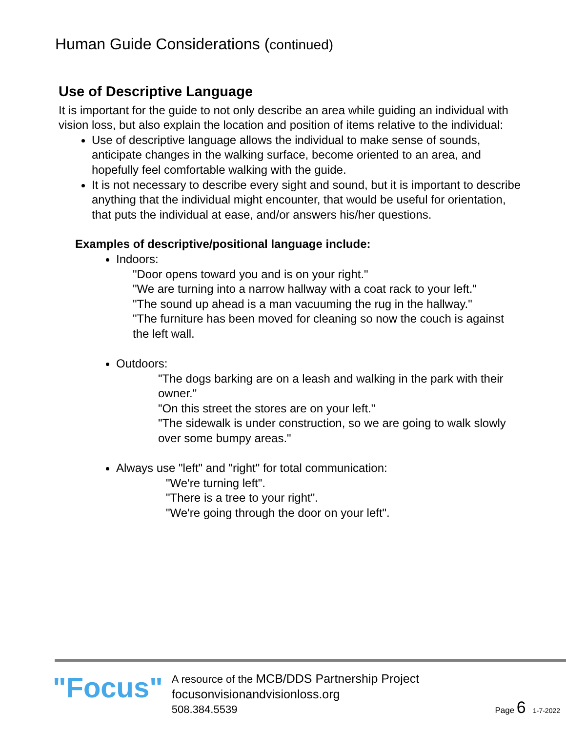Human Guide Considerations (continued)
Use of Descriptive Language
It is important for the guide to not only describe an area while guiding an individual with vision loss, but also explain the location and position of items relative to the individual:
Use of descriptive language allows the individual to make sense of sounds, anticipate changes in the walking surface, become oriented to an area, and hopefully feel comfortable walking with the guide.
It is not necessary to describe every sight and sound, but it is important to describe anything that the individual might encounter, that would be useful for orientation, that puts the individual at ease, and/or answers his/her questions.
Examples of descriptive/positional language include:
Indoors:
"Door opens toward you and is on your right."
"We are turning into a narrow hallway with a coat rack to your left."
"The sound up ahead is a man vacuuming the rug in the hallway."
"The furniture has been moved for cleaning so now the couch is against the left wall.
Outdoors:
"The dogs barking are on a leash and walking in the park with their owner."
"On this street the stores are on your left."
"The sidewalk is under construction, so we are going to walk slowly over some bumpy areas."
Always use "left" and "right" for total communication:
"We're turning left".
"There is a tree to your right".
"We're going through the door on your left".
"Focus"
A resource of the MCB/DDS Partnership Project
focusonvisionandvisionloss.org
508.384.5539
Page 6 1-7-2022